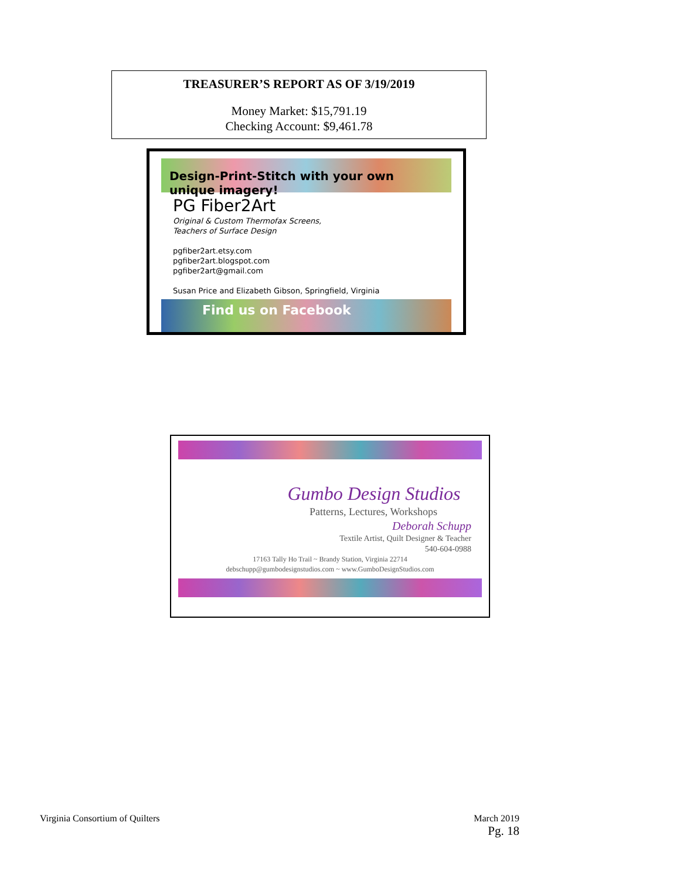TREASURER’S REPORT AS OF 3/19/2019
Money Market: $15,791.19
Checking Account: $9,461.78
Design-Print-Stitch with your own unique imagery!
PG Fiber2Art
Original & Custom Thermofax Screens,
Teachers of Surface Design
pgfiber2art.etsy.com
pgfiber2art.blogspot.com
pgfiber2art@gmail.com
Susan Price and Elizabeth Gibson, Springfield, Virginia
Find us on Facebook
Gumbo Design Studios
Patterns, Lectures, Workshops
Deborah Schupp
Textile Artist, Quilt Designer & Teacher
540-604-0988
17163 Tally Ho Trail ~ Brandy Station, Virginia 22714
debschupp@gumbodesignstudios.com ~ www.GumboDesignStudios.com
Virginia Consortium of Quilters March 2019
Pg. 18